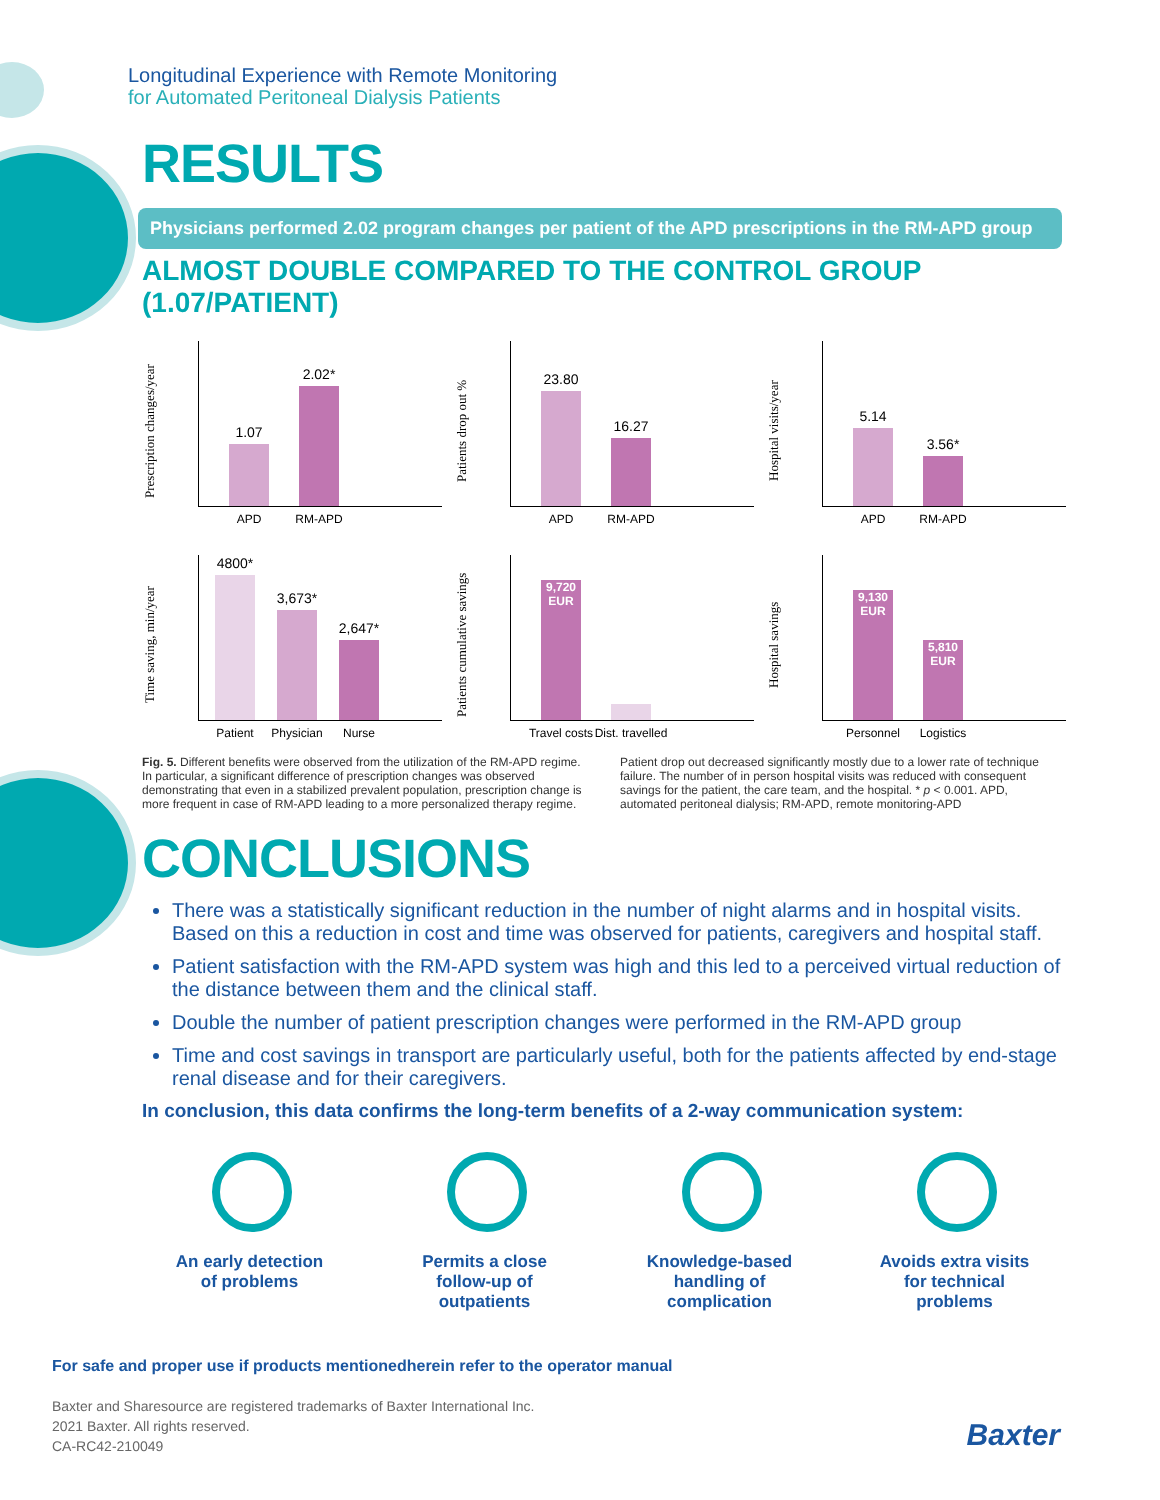Longitudinal Experience with Remote Monitoring
for Automated Peritoneal Dialysis Patients
RESULTS
Physicians performed 2.02 program changes per patient of the APD prescriptions in the RM-APD group
ALMOST DOUBLE COMPARED TO THE CONTROL GROUP (1.07/PATIENT)
Prescription changes/year
1.07
APD
2.02*
RM-APD
Patients drop out %
23.80
APD
16.27
RM-APD
Hospital visits/year
5.14
APD
3.56*
RM-APD
Time saving, min/year
4800*
Patient
3,673*
Physician
2,647*
Nurse
Patients cumulative savings
9,720 EUR
Travel costs
Dist. travelled
Hospital savings
9,130 EUR
Personnel
5,810 EUR
Logistics
Fig. 5. Different benefits were observed from the utilization of the RM-APD regime. In particular, a significant difference of prescription changes was observed demonstrating that even in a stabilized prevalent population, prescription change is more frequent in case of RM-APD leading to a more personalized therapy regime.
Patient drop out decreased significantly mostly due to a lower rate of technique failure. The number of in person hospital visits was reduced with consequent savings for the patient, the care team, and the hospital. * p < 0.001. APD, automated peritoneal dialysis; RM-APD, remote monitoring-APD
CONCLUSIONS
There was a statistically significant reduction in the number of night alarms and in hospital visits. Based on this a reduction in cost and time was observed for patients, caregivers and hospital staff.
Patient satisfaction with the RM-APD system was high and this led to a perceived virtual reduction of the distance between them and the clinical staff.
Double the number of patient prescription changes were performed in the RM-APD group
Time and cost savings in transport are particularly useful, both for the patients affected by end-stage renal disease and for their caregivers.
In conclusion, this data confirms the long-term benefits of a 2-way communication system:
An early detection
of problems
Permits a close
follow-up of
outpatients
Knowledge-based
handling of
complication
Avoids extra visits
for technical
problems
For safe and proper use if products mentionedherein refer to the operator manual
Baxter and Sharesource are registered trademarks of Baxter International Inc.
2021 Baxter. All rights reserved.
CA-RC42-210049
Baxter